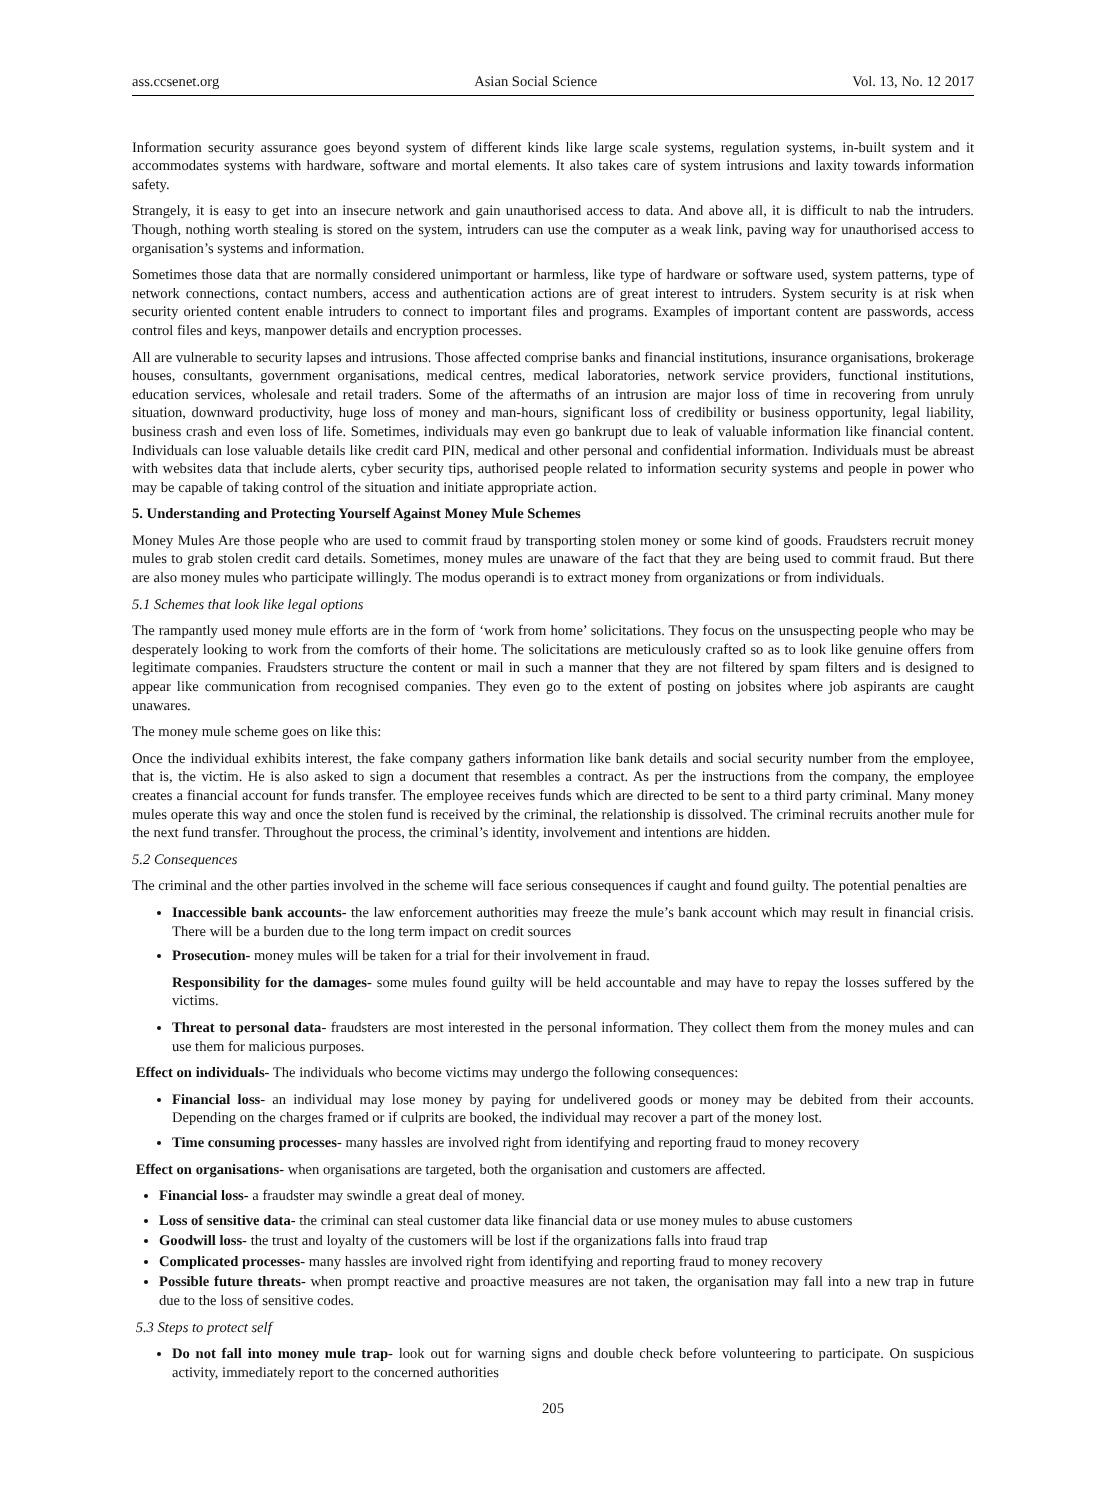ass.ccsenet.org Asian Social Science Vol. 13, No. 12 2017
Information security assurance goes beyond system of different kinds like large scale systems, regulation systems, in-built system and it accommodates systems with hardware, software and mortal elements. It also takes care of system intrusions and laxity towards information safety.
Strangely, it is easy to get into an insecure network and gain unauthorised access to data. And above all, it is difficult to nab the intruders. Though, nothing worth stealing is stored on the system, intruders can use the computer as a weak link, paving way for unauthorised access to organisation’s systems and information.
Sometimes those data that are normally considered unimportant or harmless, like type of hardware or software used, system patterns, type of network connections, contact numbers, access and authentication actions are of great interest to intruders. System security is at risk when security oriented content enable intruders to connect to important files and programs. Examples of important content are passwords, access control files and keys, manpower details and encryption processes.
All are vulnerable to security lapses and intrusions. Those affected comprise banks and financial institutions, insurance organisations, brokerage houses, consultants, government organisations, medical centres, medical laboratories, network service providers, functional institutions, education services, wholesale and retail traders. Some of the aftermaths of an intrusion are major loss of time in recovering from unruly situation, downward productivity, huge loss of money and man-hours, significant loss of credibility or business opportunity, legal liability, business crash and even loss of life. Sometimes, individuals may even go bankrupt due to leak of valuable information like financial content. Individuals can lose valuable details like credit card PIN, medical and other personal and confidential information. Individuals must be abreast with websites data that include alerts, cyber security tips, authorised people related to information security systems and people in power who may be capable of taking control of the situation and initiate appropriate action.
5. Understanding and Protecting Yourself Against Money Mule Schemes
Money Mules Are those people who are used to commit fraud by transporting stolen money or some kind of goods. Fraudsters recruit money mules to grab stolen credit card details. Sometimes, money mules are unaware of the fact that they are being used to commit fraud. But there are also money mules who participate willingly. The modus operandi is to extract money from organizations or from individuals.
5.1 Schemes that look like legal options
The rampantly used money mule efforts are in the form of ‘work from home’ solicitations. They focus on the unsuspecting people who may be desperately looking to work from the comforts of their home. The solicitations are meticulously crafted so as to look like genuine offers from legitimate companies. Fraudsters structure the content or mail in such a manner that they are not filtered by spam filters and is designed to appear like communication from recognised companies. They even go to the extent of posting on jobsites where job aspirants are caught unawares.
The money mule scheme goes on like this:
Once the individual exhibits interest, the fake company gathers information like bank details and social security number from the employee, that is, the victim. He is also asked to sign a document that resembles a contract. As per the instructions from the company, the employee creates a financial account for funds transfer. The employee receives funds which are directed to be sent to a third party criminal. Many money mules operate this way and once the stolen fund is received by the criminal, the relationship is dissolved. The criminal recruits another mule for the next fund transfer. Throughout the process, the criminal’s identity, involvement and intentions are hidden.
5.2 Consequences
The criminal and the other parties involved in the scheme will face serious consequences if caught and found guilty. The potential penalties are
Inaccessible bank accounts- the law enforcement authorities may freeze the mule’s bank account which may result in financial crisis. There will be a burden due to the long term impact on credit sources
Prosecution- money mules will be taken for a trial for their involvement in fraud.
Responsibility for the damages- some mules found guilty will be held accountable and may have to repay the losses suffered by the victims.
Threat to personal data- fraudsters are most interested in the personal information. They collect them from the money mules and can use them for malicious purposes.
Effect on individuals- The individuals who become victims may undergo the following consequences:
Financial loss- an individual may lose money by paying for undelivered goods or money may be debited from their accounts. Depending on the charges framed or if culprits are booked, the individual may recover a part of the money lost.
Time consuming processes- many hassles are involved right from identifying and reporting fraud to money recovery
Effect on organisations- when organisations are targeted, both the organisation and customers are affected.
Financial loss- a fraudster may swindle a great deal of money.
Loss of sensitive data- the criminal can steal customer data like financial data or use money mules to abuse customers
Goodwill loss- the trust and loyalty of the customers will be lost if the organizations falls into fraud trap
Complicated processes- many hassles are involved right from identifying and reporting fraud to money recovery
Possible future threats- when prompt reactive and proactive measures are not taken, the organisation may fall into a new trap in future due to the loss of sensitive codes.
5.3 Steps to protect self
Do not fall into money mule trap- look out for warning signs and double check before volunteering to participate. On suspicious activity, immediately report to the concerned authorities
205